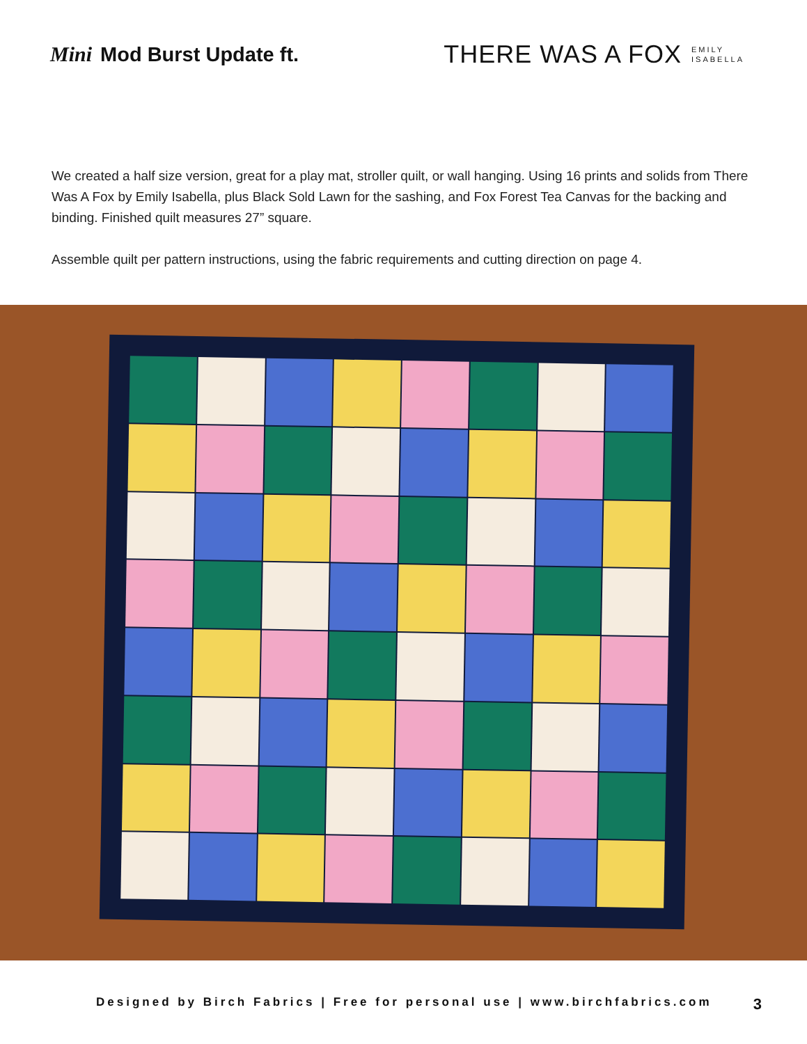Mini Mod Burst Update ft.
THERE WAS A FOX EMILY
ISABELLA
We created a half size version, great for a play mat, stroller quilt, or wall hanging. Using 16 prints and solids from There Was A Fox by Emily Isabella, plus Black Sold Lawn for the sashing, and Fox Forest Tea Canvas for the backing and binding. Finished quilt measures 27” square.
Assemble quilt per pattern instructions, using the fabric requirements and cutting direction on page 4.
Designed by Birch Fabrics | Free for personal use | www.birchfabrics.com 3